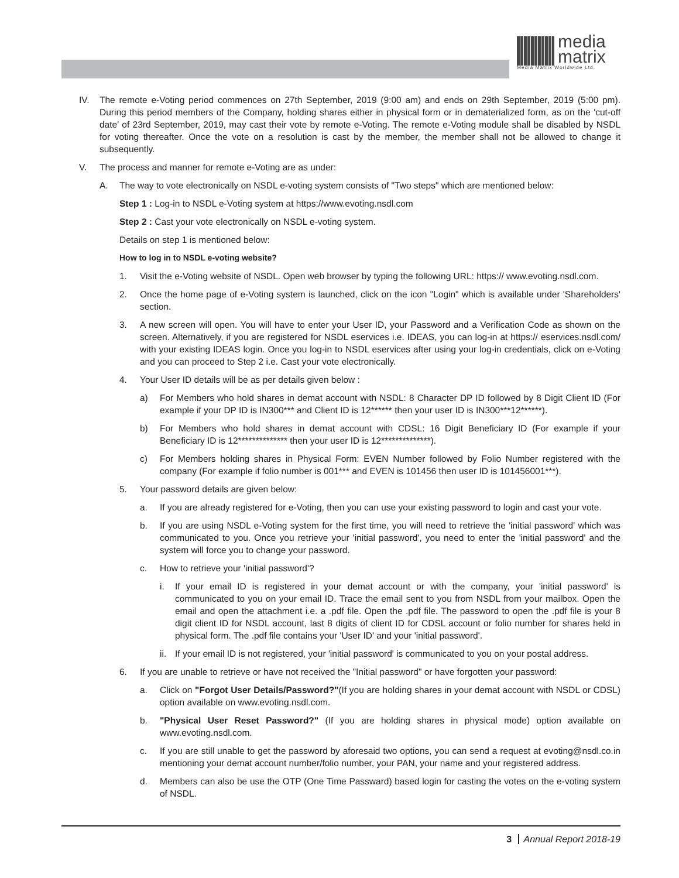media
matrix
Media Matrix Worldwide Ltd.
IV. The remote e-Voting period commences on 27th September, 2019 (9:00 am) and ends on 29th September, 2019 (5:00 pm). During this period members of the Company, holding shares either in physical form or in dematerialized form, as on the 'cut-off date' of 23rd September, 2019, may cast their vote by remote e-Voting. The remote e-Voting module shall be disabled by NSDL for voting thereafter. Once the vote on a resolution is cast by the member, the member shall not be allowed to change it subsequently.
V. The process and manner for remote e-Voting are as under:
A. The way to vote electronically on NSDL e-voting system consists of "Two steps" which are mentioned below:
Step 1 : Log-in to NSDL e-Voting system at https://www.evoting.nsdl.com
Step 2 : Cast your vote electronically on NSDL e-voting system.
Details on step 1 is mentioned below:
How to log in to NSDL e-voting website?
1. Visit the e-Voting website of NSDL. Open web browser by typing the following URL: https:// www.evoting.nsdl.com.
2. Once the home page of e-Voting system is launched, click on the icon "Login" which is available under 'Shareholders' section.
3. A new screen will open. You will have to enter your User ID, your Password and a Verification Code as shown on the screen. Alternatively, if you are registered for NSDL eservices i.e. IDEAS, you can log-in at https:// eservices.nsdl.com/ with your existing IDEAS login. Once you log-in to NSDL eservices after using your log-in credentials, click on e-Voting and you can proceed to Step 2 i.e. Cast your vote electronically.
4. Your User ID details will be as per details given below :
a) For Members who hold shares in demat account with NSDL: 8 Character DP ID followed by 8 Digit Client ID (For example if your DP ID is IN300*** and Client ID is 12****** then your user ID is IN300***12******).
b) For Members who hold shares in demat account with CDSL: 16 Digit Beneficiary ID (For example if your Beneficiary ID is 12************** then your user ID is 12**************).
c) For Members holding shares in Physical Form: EVEN Number followed by Folio Number registered with the company (For example if folio number is 001*** and EVEN is 101456 then user ID is 101456001***).
5. Your password details are given below:
a. If you are already registered for e-Voting, then you can use your existing password to login and cast your vote.
b. If you are using NSDL e-Voting system for the first time, you will need to retrieve the 'initial password' which was communicated to you. Once you retrieve your 'initial password', you need to enter the 'initial password' and the system will force you to change your password.
c. How to retrieve your 'initial password'?
i. If your email ID is registered in your demat account or with the company, your 'initial password' is communicated to you on your email ID. Trace the email sent to you from NSDL from your mailbox. Open the email and open the attachment i.e. a .pdf file. Open the .pdf file. The password to open the .pdf file is your 8 digit client ID for NSDL account, last 8 digits of client ID for CDSL account or folio number for shares held in physical form. The .pdf file contains your 'User ID' and your 'initial password'.
ii.
If your email ID is not registered, your 'initial password' is communicated to you on your postal address.
6. If you are unable to retrieve or have not received the "Initial password" or have forgotten your password:
a. Click on "Forgot User Details/Password?"(If you are holding shares in your demat account with NSDL or CDSL) option available on www.evoting.nsdl.com.
b. "Physical User Reset Password?" (If you are holding shares in physical mode) option available on www.evoting.nsdl.com.
c. If you are still unable to get the password by aforesaid two options, you can send a request at evoting@nsdl.co.in mentioning your demat account number/folio number, your PAN, your name and your registered address.
d. Members can also be use the OTP (One Time Passward) based login for casting the votes on the e-voting system of NSDL.
3 Annual Report 2018-19